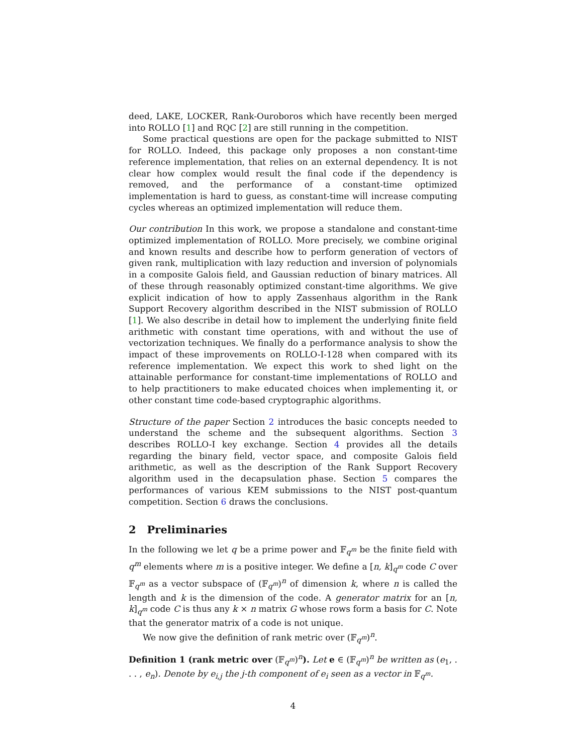deed, LAKE, LOCKER, Rank-Ouroboros which have recently been merged into ROLLO [1] and RQC [2] are still running in the competition.
Some practical questions are open for the package submitted to NIST for ROLLO. Indeed, this package only proposes a non constant-time reference implementation, that relies on an external dependency. It is not clear how complex would result the final code if the dependency is removed, and the performance of a constant-time optimized implementation is hard to guess, as constant-time will increase computing cycles whereas an optimized implementation will reduce them.
Our contribution In this work, we propose a standalone and constant-time optimized implementation of ROLLO. More precisely, we combine original and known results and describe how to perform generation of vectors of given rank, multiplication with lazy reduction and inversion of polynomials in a composite Galois field, and Gaussian reduction of binary matrices. All of these through reasonably optimized constant-time algorithms. We give explicit indication of how to apply Zassenhaus algorithm in the Rank Support Recovery algorithm described in the NIST submission of ROLLO [1]. We also describe in detail how to implement the underlying finite field arithmetic with constant time operations, with and without the use of vectorization techniques. We finally do a performance analysis to show the impact of these improvements on ROLLO-I-128 when compared with its reference implementation. We expect this work to shed light on the attainable performance for constant-time implementations of ROLLO and to help practitioners to make educated choices when implementing it, or other constant time code-based cryptographic algorithms.
Structure of the paper Section 2 introduces the basic concepts needed to understand the scheme and the subsequent algorithms. Section 3 describes ROLLO-I key exchange. Section 4 provides all the details regarding the binary field, vector space, and composite Galois field arithmetic, as well as the description of the Rank Support Recovery algorithm used in the decapsulation phase. Section 5 compares the performances of various KEM submissions to the NIST post-quantum competition. Section 6 draws the conclusions.
2 Preliminaries
In the following we let q be a prime power and 𝔽<sub>q<sup>m</sup></sub> be the finite field with q<sup>m</sup> elements where m is a positive integer. We define a [n, k]<sub>q<sup>m</sup></sub> code C over 𝔽<sub>q<sup>m</sup></sub> as a vector subspace of (𝔽<sub>q<sup>m</sup></sub>)<sup>n</sup> of dimension k, where n is called the length and k is the dimension of the code. A generator matrix for an [n, k]<sub>q<sup>m</sup></sub> code C is thus any k × n matrix G whose rows form a basis for C. Note that the generator matrix of a code is not unique.
We now give the definition of rank metric over (𝔽<sub>q<sup>m</sup></sub>)<sup>n</sup>.
Definition 1 (rank metric over (𝔽<sub>q<sup>m</sup></sub>)<sup>n</sup>). Let e ∈ (𝔽<sub>q<sup>m</sup></sub>)<sup>n</sup> be written as (e<sub>1</sub>, . . . , e<sub>n</sub>). Denote by e<sub>i,j</sub> the j-th component of e<sub>i</sub> seen as a vector in 𝔽<sub>q<sup>m</sup></sub>.
4